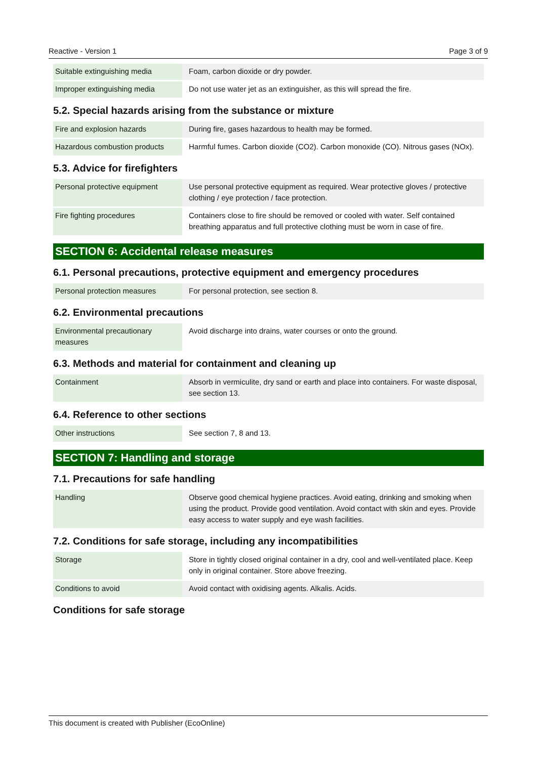Reactive - Version 1 Page 3 of 9
| Suitable extinguishing media | Foam, carbon dioxide or dry powder. |
| Improper extinguishing media | Do not use water jet as an extinguisher, as this will spread the fire. |
5.2. Special hazards arising from the substance or mixture
| Fire and explosion hazards | During fire, gases hazardous to health may be formed. |
| Hazardous combustion products | Harmful fumes. Carbon dioxide (CO2). Carbon monoxide (CO). Nitrous gases (NOx). |
5.3. Advice for firefighters
| Personal protective equipment | Use personal protective equipment as required. Wear protective gloves / protective clothing / eye protection / face protection. |
| Fire fighting procedures | Containers close to fire should be removed or cooled with water. Self contained breathing apparatus and full protective clothing must be worn in case of fire. |
SECTION 6: Accidental release measures
6.1. Personal precautions, protective equipment and emergency procedures
| Personal protection measures | For personal protection, see section 8. |
6.2. Environmental precautions
| Environmental precautionary measures | Avoid discharge into drains, water courses or onto the ground. |
6.3. Methods and material for containment and cleaning up
| Containment | Absorb in vermiculite, dry sand or earth and place into containers. For waste disposal, see section 13. |
6.4. Reference to other sections
| Other instructions | See section 7, 8 and 13. |
SECTION 7: Handling and storage
7.1. Precautions for safe handling
| Handling | Observe good chemical hygiene practices. Avoid eating, drinking and smoking when using the product. Provide good ventilation. Avoid contact with skin and eyes. Provide easy access to water supply and eye wash facilities. |
7.2. Conditions for safe storage, including any incompatibilities
| Storage | Store in tightly closed original container in a dry, cool and well-ventilated place. Keep only in original container. Store above freezing. |
| Conditions to avoid | Avoid contact with oxidising agents. Alkalis. Acids. |
Conditions for safe storage
This document is created with Publisher (EcoOnline)